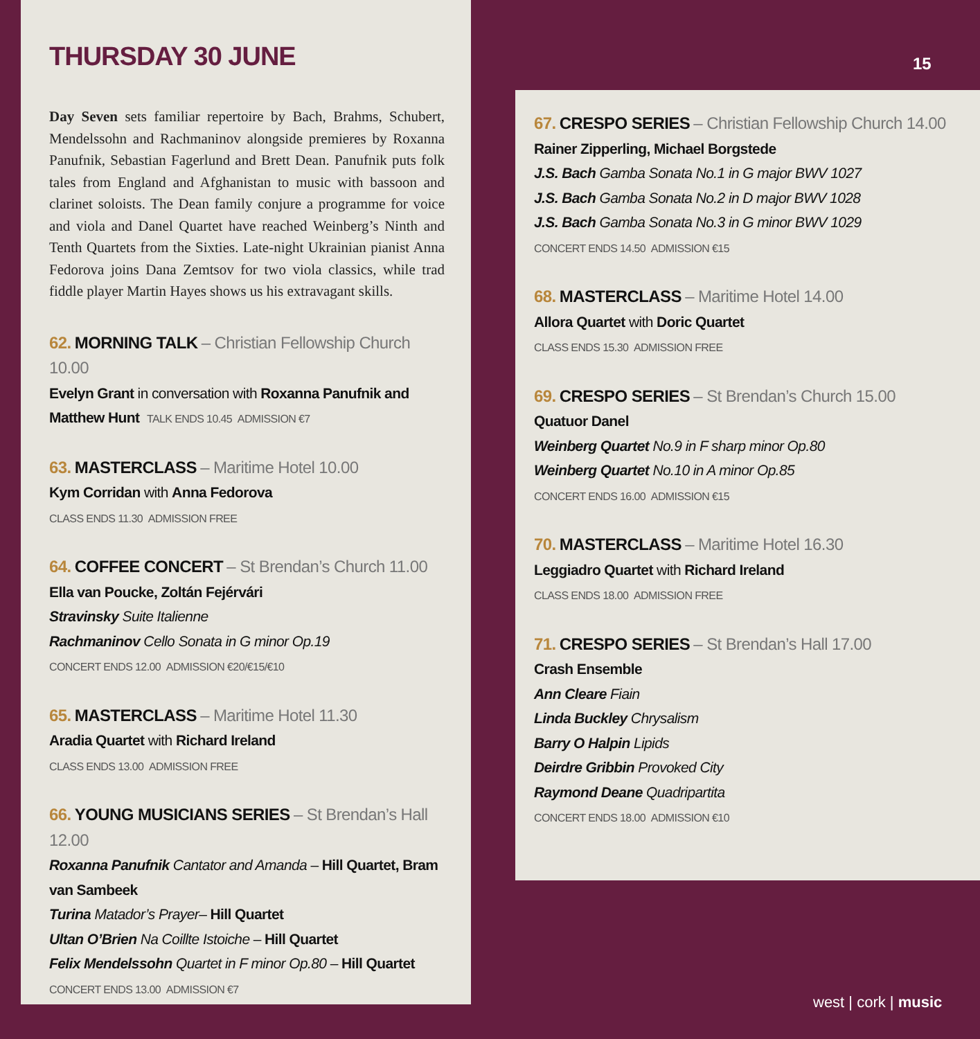15
THURSDAY 30 JUNE
Day Seven sets familiar repertoire by Bach, Brahms, Schubert, Mendelssohn and Rachmaninov alongside premieres by Roxanna Panufnik, Sebastian Fagerlund and Brett Dean. Panufnik puts folk tales from England and Afghanistan to music with bassoon and clarinet soloists. The Dean family conjure a programme for voice and viola and Danel Quartet have reached Weinberg’s Ninth and Tenth Quartets from the Sixties. Late-night Ukrainian pianist Anna Fedorova joins Dana Zemtsov for two viola classics, while trad fiddle player Martin Hayes shows us his extravagant skills.
62. MORNING TALK – Christian Fellowship Church 10.00
Evelyn Grant in conversation with Roxanna Panufnik and Matthew Hunt TALK ENDS 10.45 ADMISSION €7
63. MASTERCLASS – Maritime Hotel 10.00
Kym Corridan with Anna Fedorova
CLASS ENDS 11.30 ADMISSION FREE
64. COFFEE CONCERT – St Brendan’s Church 11.00
Ella van Poucke, Zoltán Fejérvári
Stravinsky Suite Italienne
Rachmaninov Cello Sonata in G minor Op.19
CONCERT ENDS 12.00 ADMISSION €20/€15/€10
65. MASTERCLASS – Maritime Hotel 11.30
Aradia Quartet with Richard Ireland
CLASS ENDS 13.00 ADMISSION FREE
66. YOUNG MUSICIANS SERIES – St Brendan’s Hall 12.00
Roxanna Panufnik Cantator and Amanda – Hill Quartet, Bram van Sambeek
Turina Matador’s Prayer– Hill Quartet
Ultan O’Brien Na Coillte Istoiche – Hill Quartet
Felix Mendelssohn Quartet in F minor Op.80 – Hill Quartet
CONCERT ENDS 13.00 ADMISSION €7
67. CRESPO SERIES – Christian Fellowship Church 14.00
Rainer Zipperling, Michael Borgstede
J.S. Bach Gamba Sonata No.1 in G major BWV 1027
J.S. Bach Gamba Sonata No.2 in D major BWV 1028
J.S. Bach Gamba Sonata No.3 in G minor BWV 1029
CONCERT ENDS 14.50 ADMISSION €15
68. MASTERCLASS – Maritime Hotel 14.00
Allora Quartet with Doric Quartet
CLASS ENDS 15.30 ADMISSION FREE
69. CRESPO SERIES – St Brendan’s Church 15.00
Quatuor Danel
Weinberg Quartet No.9 in F sharp minor Op.80
Weinberg Quartet No.10 in A minor Op.85
CONCERT ENDS 16.00 ADMISSION €15
70. MASTERCLASS – Maritime Hotel 16.30
Leggiadro Quartet with Richard Ireland
CLASS ENDS 18.00 ADMISSION FREE
71. CRESPO SERIES – St Brendan’s Hall 17.00
Crash Ensemble
Ann Cleare Fiain
Linda Buckley Chrysalism
Barry O Halpin Lipids
Deirdre Gribbin Provoked City
Raymond Deane Quadripartita
CONCERT ENDS 18.00 ADMISSION €10
west | cork | music